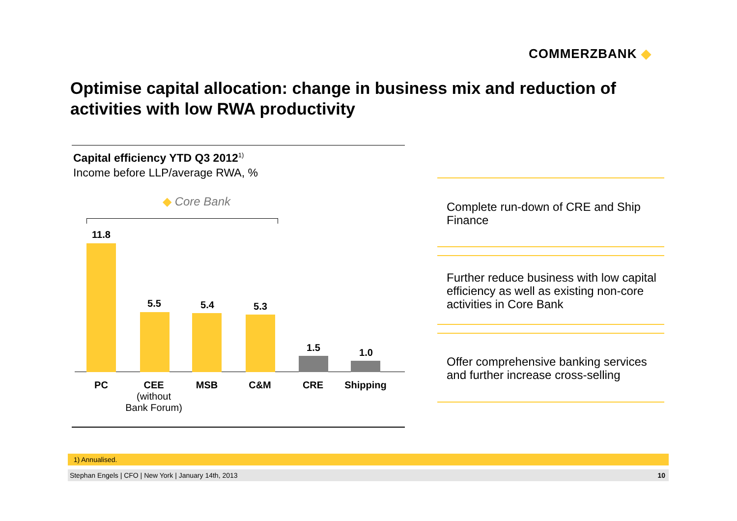COMMERZBANK ◆
Optimise capital allocation: change in business mix and reduction of activities with low RWA productivity
Capital efficiency YTD Q3 2012<sup>1)</sup>
Income before LLP/average RWA, %
◆ Core Bank
11.8
5.5 5.4 5.3
1.5 1.0
PC
CEE
(without
Bank Forum)
MSB C&M CRE Shipping
Complete run-down of CRE and Ship Finance
Further reduce business with low capital efficiency as well as existing non-core activities in Core Bank
Offer comprehensive banking services and further increase cross-selling
1) Annualised.
Stephan Engels | CFO | New York | January 14th, 2013 10